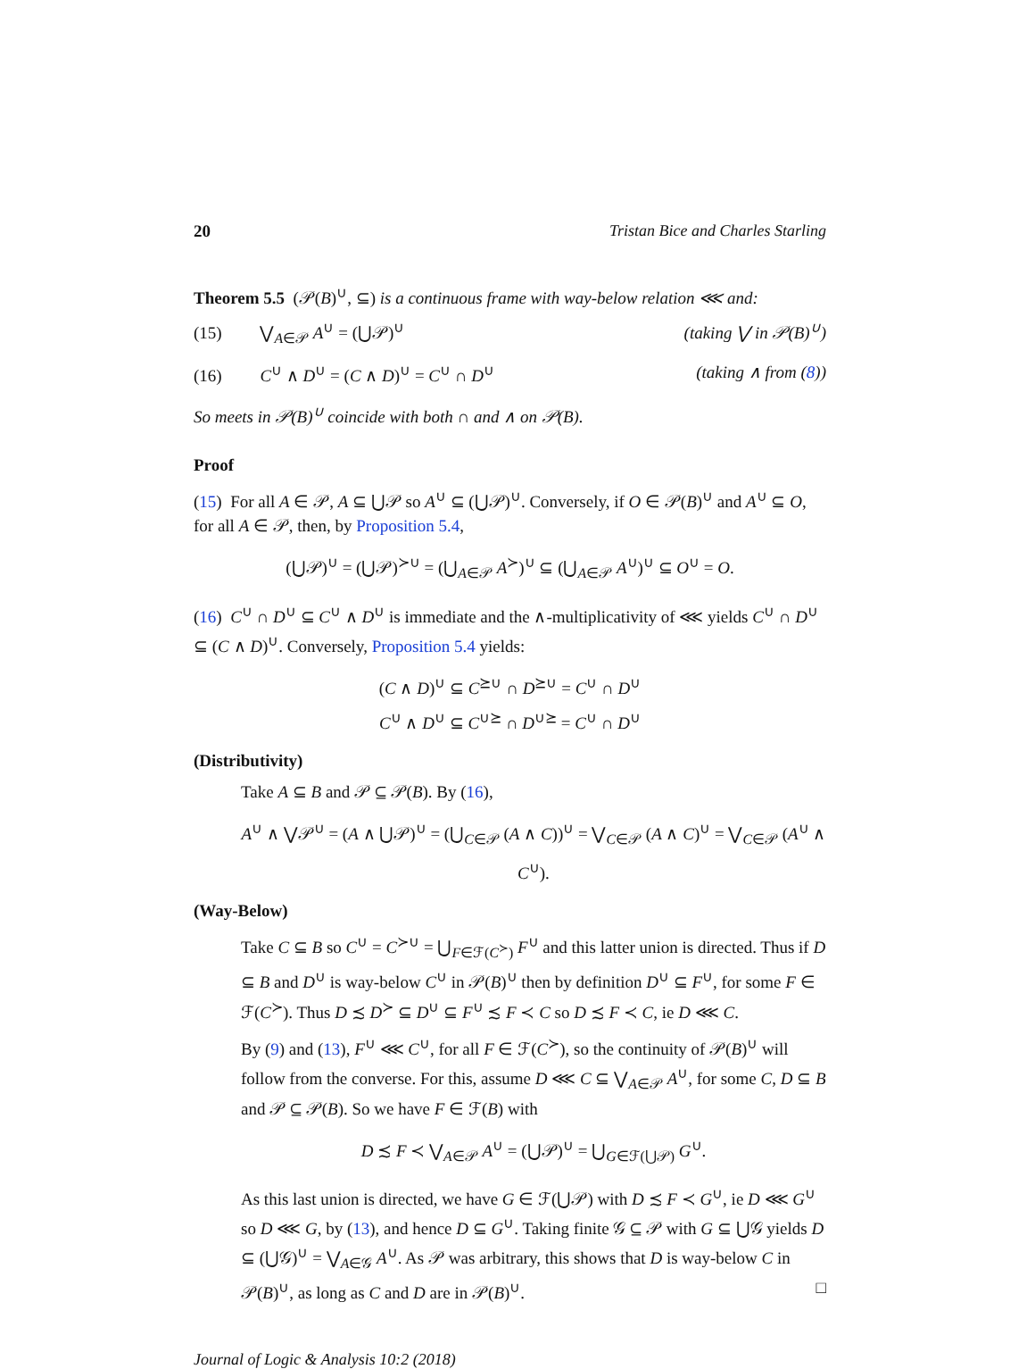20 Tristan Bice and Charles Starling
Theorem 5.5 (𝒫(B)<sup>∪</sup>, ⊆) is a continuous frame with way-below relation ⋘ and:
(15) ⋁<sub>A∈𝒫</sub> A<sup>∪</sup> = (⋃𝒫)<sup>∪</sup> (taking ⋁ in 𝒫(B)<sup>∪</sup>)
(16) C<sup>∪</sup> ∧ D<sup>∪</sup> = (C ∧ D)<sup>∪</sup> = C<sup>∪</sup> ∩ D<sup>∪</sup> (taking ∧ from (8))
So meets in 𝒫(B)<sup>∪</sup> coincide with both ∩ and ∧ on 𝒫(B).
Proof
(15) For all A ∈ 𝒫, A ⊆ ⋃𝒫 so A<sup>∪</sup> ⊆ (⋃𝒫)<sup>∪</sup>. Conversely, if O ∈ 𝒫(B)<sup>∪</sup> and A<sup>∪</sup> ⊆ O, for all A ∈ 𝒫, then, by Proposition 5.4,
(⋃𝒫)<sup>∪</sup> = (⋃𝒫)<sup>≻∪</sup> = (⋃<sub>A∈𝒫</sub> A<sup>≻</sup>)<sup>∪</sup> ⊆ (⋃<sub>A∈𝒫</sub> A<sup>∪</sup>)<sup>∪</sup> ⊆ O<sup>∪</sup> = O.
(16) C<sup>∪</sup> ∩ D<sup>∪</sup> ⊆ C<sup>∪</sup> ∧ D<sup>∪</sup> is immediate and the ∧-multiplicativity of ⋘ yields C<sup>∪</sup> ∩ D<sup>∪</sup> ⊆ (C ∧ D)<sup>∪</sup>. Conversely, Proposition 5.4 yields:
(C ∧ D)<sup>∪</sup> ⊆ C<sup>⪰∪</sup> ∩ D<sup>⪰∪</sup> = C<sup>∪</sup> ∩ D<sup>∪</sup>
C<sup>∪</sup> ∧ D<sup>∪</sup> ⊆ C<sup>∪⪰</sup> ∩ D<sup>∪⪰</sup> = C<sup>∪</sup> ∩ D<sup>∪</sup>
(Distributivity)
Take A ⊆ B and 𝒫 ⊆ 𝒫(B). By (16),
A<sup>∪</sup> ∧ ⋁𝒫<sup>∪</sup> = (A ∧ ⋃𝒫)<sup>∪</sup> = (⋃<sub>C∈𝒫</sub> (A ∧ C))<sup>∪</sup> = ⋁<sub>C∈𝒫</sub> (A ∧ C)<sup>∪</sup> = ⋁<sub>C∈𝒫</sub> (A<sup>∪</sup> ∧ C<sup>∪</sup>).
(Way-Below)
Take C ⊆ B so C<sup>∪</sup> = C<sup>≻∪</sup> = ⋃<sub>F∈ℱ(C<sup>≻</sup>)</sub> F<sup>∪</sup> and this latter union is directed. Thus if D ⊆ B and D<sup>∪</sup> is way-below C<sup>∪</sup> in 𝒫(B)<sup>∪</sup> then by definition D<sup>∪</sup> ⊆ F<sup>∪</sup>, for some F ∈ ℱ(C<sup>≻</sup>). Thus D ≾ D<sup>≻</sup> ⊆ D<sup>∪</sup> ⊆ F<sup>∪</sup> ≾ F ≺ C so D ≾ F ≺ C, ie D ⋘ C.
By (9) and (13), F<sup>∪</sup> ⋘ C<sup>∪</sup>, for all F ∈ ℱ(C<sup>≻</sup>), so the continuity of 𝒫(B)<sup>∪</sup> will follow from the converse. For this, assume D ⋘ C ⊆ ⋁<sub>A∈𝒫</sub> A<sup>∪</sup>, for some C, D ⊆ B and 𝒫 ⊆ 𝒫(B). So we have F ∈ ℱ(B) with
D ≾ F ≺ ⋁<sub>A∈𝒫</sub> A<sup>∪</sup> = (⋃𝒫)<sup>∪</sup> = ⋃<sub>G∈ℱ(⋃𝒫)</sub> G<sup>∪</sup>.
As this last union is directed, we have G ∈ ℱ(⋃𝒫) with D ≾ F ≺ G<sup>∪</sup>, ie D ⋘ G<sup>∪</sup> so D ⋘ G, by (13), and hence D ⊆ G<sup>∪</sup>. Taking finite 𝒢 ⊆ 𝒫 with G ⊆ ⋃𝒢 yields D ⊆ (⋃𝒢)<sup>∪</sup> = ⋁<sub>A∈𝒢</sub> A<sup>∪</sup>. As 𝒫 was arbitrary, this shows that D is way-below C in 𝒫(B)<sup>∪</sup>, as long as C and D are in 𝒫(B)<sup>∪</sup>. □
Journal of Logic & Analysis 10:2 (2018)